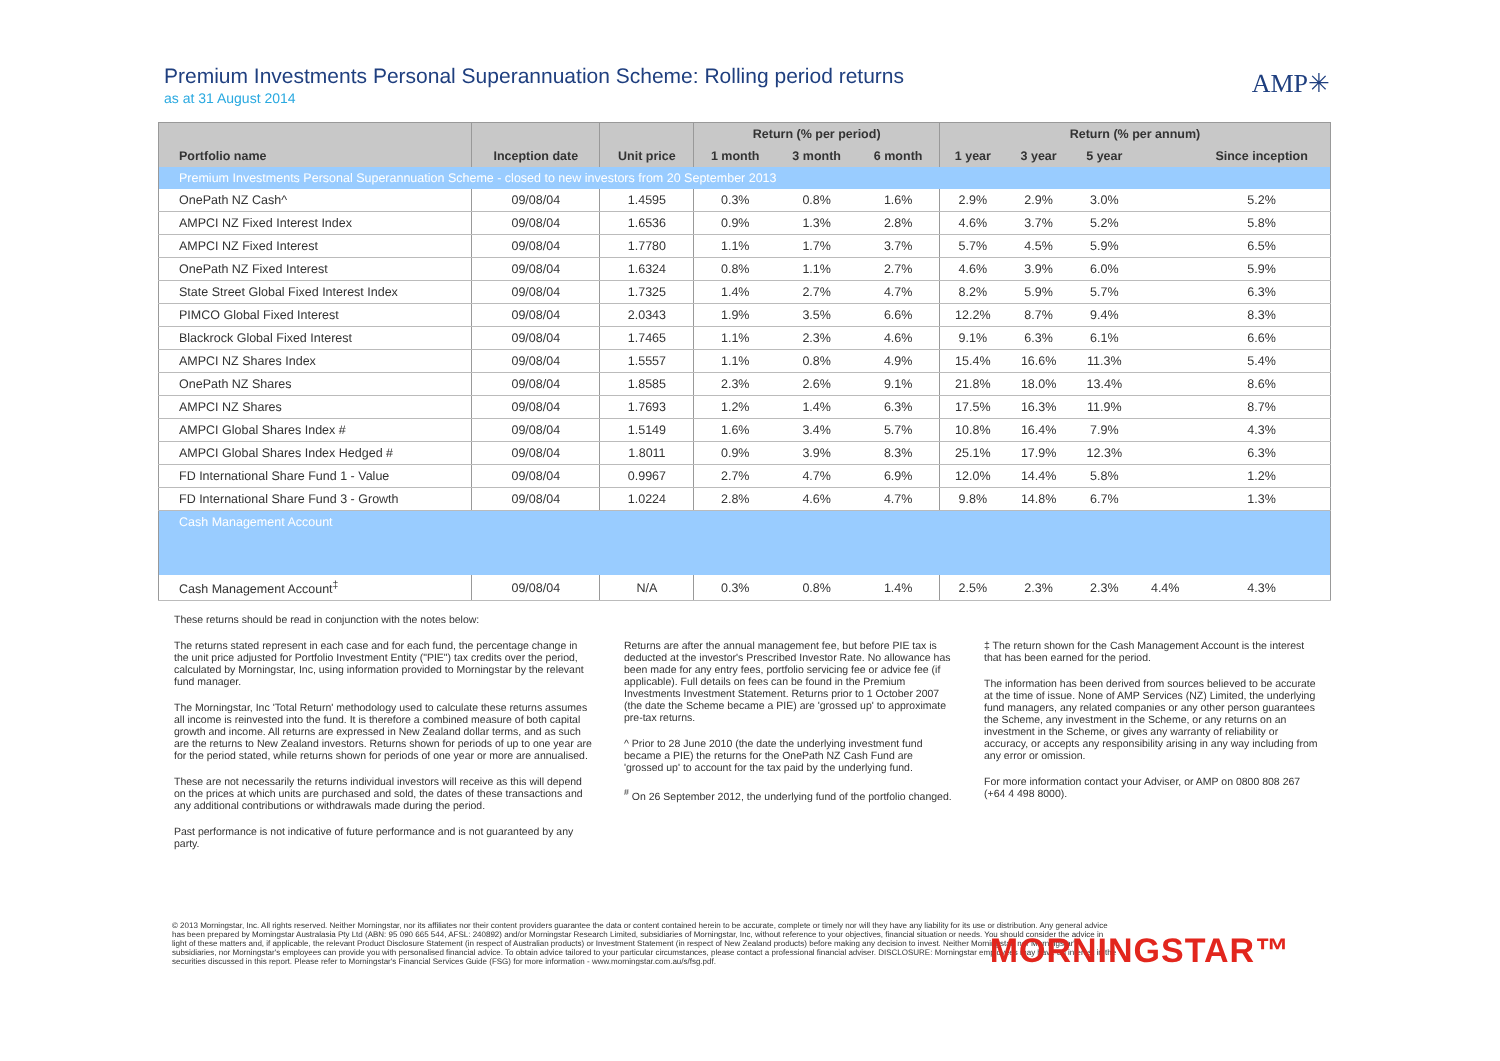Premium Investments Personal Superannuation Scheme: Rolling period returns
as at 31 August 2014
AMP✳
| | | | Return (% per period) | | | Return (% per annum) | | | | |
| --- | --- | --- | --- | --- | --- | --- | --- | --- | --- | --- |
| Portfolio name | Inception date | Unit price | 1 month | 3 month | 6 month | 1 year | 3 year | 5 year | | Since inception |
| Premium Investments Personal Superannuation Scheme - closed to new investors from 20 September 2013 | | | | | | | | | | |
| OnePath NZ Cash^ | 09/08/04 | 1.4595 | 0.3% | 0.8% | 1.6% | 2.9% | 2.9% | 3.0% | | 5.2% |
| AMPCI NZ Fixed Interest Index | 09/08/04 | 1.6536 | 0.9% | 1.3% | 2.8% | 4.6% | 3.7% | 5.2% | | 5.8% |
| AMPCI NZ Fixed Interest | 09/08/04 | 1.7780 | 1.1% | 1.7% | 3.7% | 5.7% | 4.5% | 5.9% | | 6.5% |
| OnePath NZ Fixed Interest | 09/08/04 | 1.6324 | 0.8% | 1.1% | 2.7% | 4.6% | 3.9% | 6.0% | | 5.9% |
| State Street Global Fixed Interest Index | 09/08/04 | 1.7325 | 1.4% | 2.7% | 4.7% | 8.2% | 5.9% | 5.7% | | 6.3% |
| PIMCO Global Fixed Interest | 09/08/04 | 2.0343 | 1.9% | 3.5% | 6.6% | 12.2% | 8.7% | 9.4% | | 8.3% |
| Blackrock Global Fixed Interest | 09/08/04 | 1.7465 | 1.1% | 2.3% | 4.6% | 9.1% | 6.3% | 6.1% | | 6.6% |
| AMPCI NZ Shares Index | 09/08/04 | 1.5557 | 1.1% | 0.8% | 4.9% | 15.4% | 16.6% | 11.3% | | 5.4% |
| OnePath NZ Shares | 09/08/04 | 1.8585 | 2.3% | 2.6% | 9.1% | 21.8% | 18.0% | 13.4% | | 8.6% |
| AMPCI NZ Shares | 09/08/04 | 1.7693 | 1.2% | 1.4% | 6.3% | 17.5% | 16.3% | 11.9% | | 8.7% |
| AMPCI Global Shares Index # | 09/08/04 | 1.5149 | 1.6% | 3.4% | 5.7% | 10.8% | 16.4% | 7.9% | | 4.3% |
| AMPCI Global Shares Index Hedged # | 09/08/04 | 1.8011 | 0.9% | 3.9% | 8.3% | 25.1% | 17.9% | 12.3% | | 6.3% |
| FD International Share Fund 1 - Value | 09/08/04 | 0.9967 | 2.7% | 4.7% | 6.9% | 12.0% | 14.4% | 5.8% | | 1.2% |
| FD International Share Fund 3 - Growth | 09/08/04 | 1.0224 | 2.8% | 4.6% | 4.7% | 9.8% | 14.8% | 6.7% | | 1.3% |
| Cash Management Account | | | | | | | | | | |
| Cash Management Account<sup>‡</sup> | 09/08/04 | N/A | 0.3% | 0.8% | 1.4% | 2.5% | 2.3% | 2.3% | 4.4% | 4.3% |
These returns should be read in conjunction with the notes below:
The returns stated represent in each case and for each fund, the percentage change in the unit price adjusted for Portfolio Investment Entity ("PIE") tax credits over the period, calculated by Morningstar, Inc, using information provided to Morningstar by the relevant fund manager.
The Morningstar, Inc 'Total Return' methodology used to calculate these returns assumes all income is reinvested into the fund. It is therefore a combined measure of both capital growth and income. All returns are expressed in New Zealand dollar terms, and as such are the returns to New Zealand investors. Returns shown for periods of up to one year are for the period stated, while returns shown for periods of one year or more are annualised.
These are not necessarily the returns individual investors will receive as this will depend on the prices at which units are purchased and sold, the dates of these transactions and any additional contributions or withdrawals made during the period.
Past performance is not indicative of future performance and is not guaranteed by any party.
Returns are after the annual management fee, but before PIE tax is deducted at the investor's Prescribed Investor Rate. No allowance has been made for any entry fees, portfolio servicing fee or advice fee (if applicable). Full details on fees can be found in the Premium Investments Investment Statement. Returns prior to 1 October 2007 (the date the Scheme became a PIE) are 'grossed up' to approximate pre-tax returns.
^ Prior to 28 June 2010 (the date the underlying investment fund became a PIE) the returns for the OnePath NZ Cash Fund are 'grossed up' to account for the tax paid by the underlying fund.
<sup>#</sup> On 26 September 2012, the underlying fund of the portfolio changed.
‡ The return shown for the Cash Management Account is the interest that has been earned for the period.
The information has been derived from sources believed to be accurate at the time of issue. None of AMP Services (NZ) Limited, the underlying fund managers, any related companies or any other person guarantees the Scheme, any investment in the Scheme, or any returns on an investment in the Scheme, or gives any warranty of reliability or accuracy, or accepts any responsibility arising in any way including from any error or omission.
For more information contact your Adviser, or AMP on 0800 808 267 (+64 4 498 8000).
© 2013 Morningstar, Inc. All rights reserved. Neither Morningstar, nor its affiliates nor their content providers guarantee the data or content contained herein to be accurate, complete or timely nor will they have any liability for its use or distribution. Any general advice has been prepared by Morningstar Australasia Pty Ltd (ABN: 95 090 665 544, AFSL: 240892) and/or Morningstar Research Limited, subsidiaries of Morningstar, Inc, without reference to your objectives, financial situation or needs. You should consider the advice in light of these matters and, if applicable, the relevant Product Disclosure Statement (in respect of Australian products) or Investment Statement (in respect of New Zealand products) before making any decision to invest. Neither Morningstar, nor Morningstar's subsidiaries, nor Morningstar's employees can provide you with personalised financial advice. To obtain advice tailored to your particular circumstances, please contact a professional financial adviser. DISCLOSURE: Morningstar employees may have an interest in the securities discussed in this report. Please refer to Morningstar's Financial Services Guide (FSG) for more information - www.morningstar.com.au/s/fsg.pdf.
MORNINGSTAR™